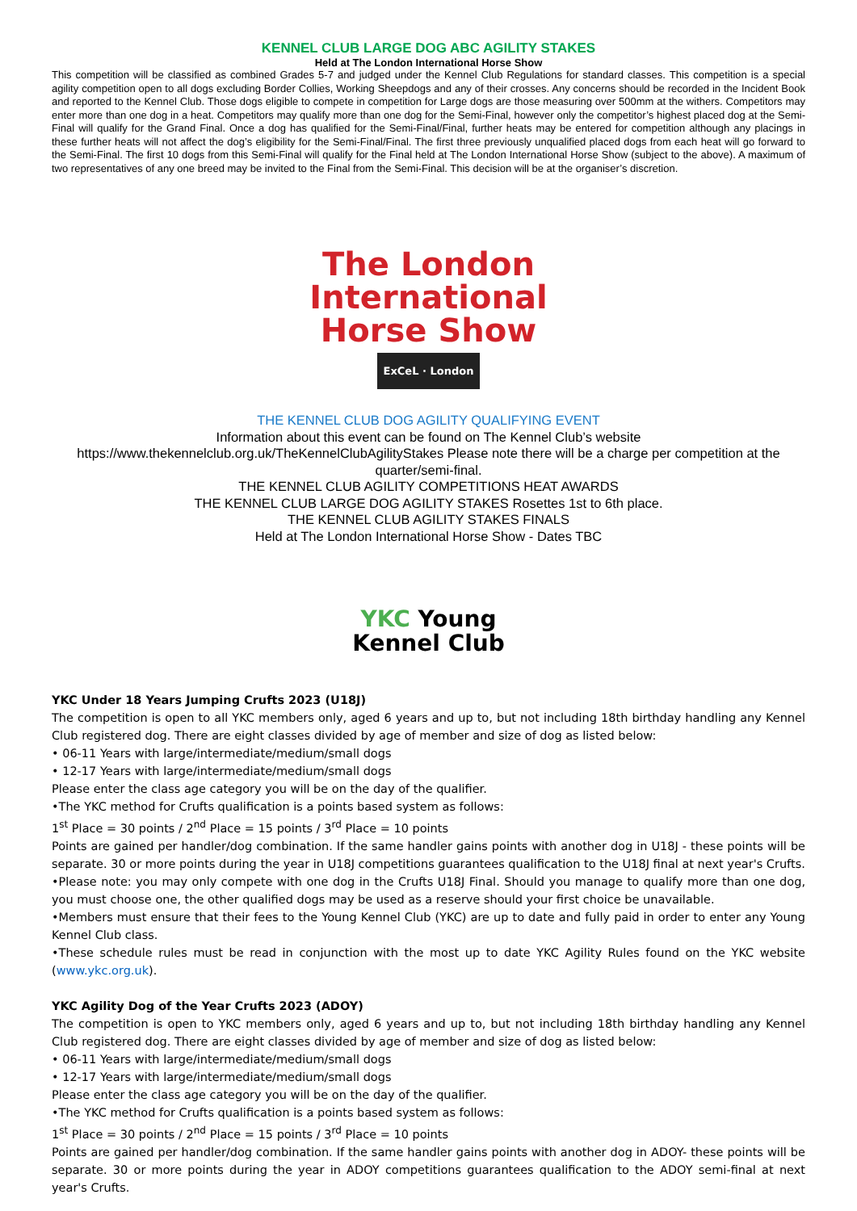KENNEL CLUB LARGE DOG ABC AGILITY STAKES
Held at The London International Horse Show
This competition will be classified as combined Grades 5-7 and judged under the Kennel Club Regulations for standard classes. This competition is a special agility competition open to all dogs excluding Border Collies, Working Sheepdogs and any of their crosses. Any concerns should be recorded in the Incident Book and reported to the Kennel Club. Those dogs eligible to compete in competition for Large dogs are those measuring over 500mm at the withers. Competitors may enter more than one dog in a heat. Competitors may qualify more than one dog for the Semi-Final, however only the competitor’s highest placed dog at the Semi-Final will qualify for the Grand Final. Once a dog has qualified for the Semi-Final/Final, further heats may be entered for competition although any placings in these further heats will not affect the dog’s eligibility for the Semi-Final/Final. The first three previously unqualified placed dogs from each heat will go forward to the Semi-Final. The first 10 dogs from this Semi-Final will qualify for the Final held at The London International Horse Show (subject to the above). A maximum of two representatives of any one breed may be invited to the Final from the Semi-Final. This decision will be at the organiser’s discretion.
The London
International
Horse Show
ExCeL · London
THE KENNEL CLUB DOG AGILITY QUALIFYING EVENT
Information about this event can be found on The Kennel Club’s website
https://www.thekennelclub.org.uk/TheKennelClubAgilityStakes Please note there will be a charge per competition at the quarter/semi-final.
THE KENNEL CLUB AGILITY COMPETITIONS HEAT AWARDS
THE KENNEL CLUB LARGE DOG AGILITY STAKES Rosettes 1st to 6th place.
THE KENNEL CLUB AGILITY STAKES FINALS
Held at The London International Horse Show - Dates TBC
YKC Young
Kennel Club
YKC Under 18 Years Jumping Crufts 2023 (U18J)
The competition is open to all YKC members only, aged 6 years and up to, but not including 18th birthday handling any Kennel Club registered dog. There are eight classes divided by age of member and size of dog as listed below:
• 06-11 Years with large/intermediate/medium/small dogs
• 12-17 Years with large/intermediate/medium/small dogs
Please enter the class age category you will be on the day of the qualifier.
•The YKC method for Crufts qualification is a points based system as follows:
1<sup>st</sup> Place = 30 points / 2<sup>nd</sup> Place = 15 points / 3<sup>rd</sup> Place = 10 points
Points are gained per handler/dog combination. If the same handler gains points with another dog in U18J - these points will be separate. 30 or more points during the year in U18J competitions guarantees qualification to the U18J final at next year's Crufts.
•Please note: you may only compete with one dog in the Crufts U18J Final. Should you manage to qualify more than one dog, you must choose one, the other qualified dogs may be used as a reserve should your first choice be unavailable.
•Members must ensure that their fees to the Young Kennel Club (YKC) are up to date and fully paid in order to enter any Young Kennel Club class.
•These schedule rules must be read in conjunction with the most up to date YKC Agility Rules found on the YKC website (www.ykc.org.uk).
YKC Agility Dog of the Year Crufts 2023 (ADOY)
The competition is open to YKC members only, aged 6 years and up to, but not including 18th birthday handling any Kennel Club registered dog. There are eight classes divided by age of member and size of dog as listed below:
• 06-11 Years with large/intermediate/medium/small dogs
• 12-17 Years with large/intermediate/medium/small dogs
Please enter the class age category you will be on the day of the qualifier.
•The YKC method for Crufts qualification is a points based system as follows:
1<sup>st</sup> Place = 30 points / 2<sup>nd</sup> Place = 15 points / 3<sup>rd</sup> Place = 10 points
Points are gained per handler/dog combination. If the same handler gains points with another dog in ADOY- these points will be separate. 30 or more points during the year in ADOY competitions guarantees qualification to the ADOY semi-final at next year's Crufts.